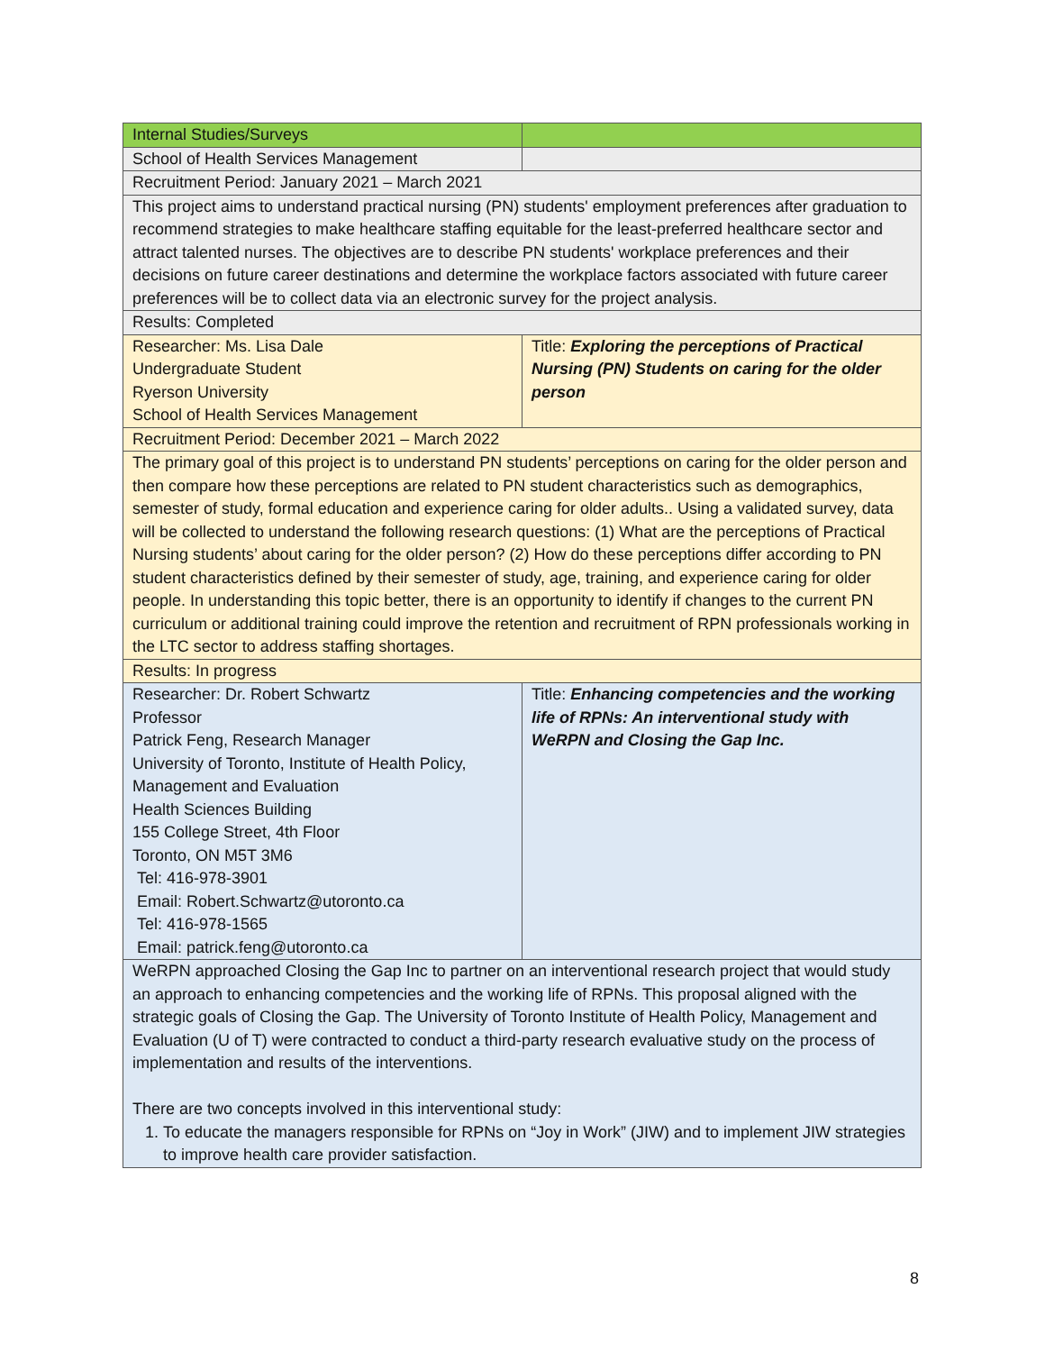| Internal Studies/Surveys | |
| School of Health Services Management | |
| Recruitment Period: January 2021 – March 2021 | |
| This project aims to understand practical nursing (PN) students' employment preferences after graduation to recommend strategies to make healthcare staffing equitable for the least-preferred healthcare sector and attract talented nurses. The objectives are to describe PN students' workplace preferences and their decisions on future career destinations and determine the workplace factors associated with future career preferences will be to collect data via an electronic survey for the project analysis. | |
| Results: Completed | |
| Researcher: Ms. Lisa Dale Undergraduate Student Ryerson University School of Health Services Management | Title: Exploring the perceptions of Practical Nursing (PN) Students on caring for the older person |
| Recruitment Period: December 2021 – March 2022 | |
| The primary goal of this project is to understand PN students’ perceptions on caring for the older person and then compare how these perceptions are related to PN student characteristics such as demographics, semester of study, formal education and experience caring for older adults.. Using a validated survey, data will be collected to understand the following research questions: (1) What are the perceptions of Practical Nursing students’ about caring for the older person? (2) How do these perceptions differ according to PN student characteristics defined by their semester of study, age, training, and experience caring for older people. In understanding this topic better, there is an opportunity to identify if changes to the current PN curriculum or additional training could improve the retention and recruitment of RPN professionals working in the LTC sector to address staffing shortages. | |
| Results: In progress | |
| Researcher: Dr. Robert Schwartz Professor Patrick Feng, Research Manager University of Toronto, Institute of Health Policy, Management and Evaluation Health Sciences Building 155 College Street, 4th Floor Toronto, ON M5T 3M6 Tel: 416-978-3901 Email: Robert.Schwartz@utoronto.ca Tel: 416-978-1565 Email: patrick.feng@utoronto.ca | Title: Enhancing competencies and the working life of RPNs: An interventional study with WeRPN and Closing the Gap Inc. |
| WeRPN approached Closing the Gap Inc to partner on an interventional research project that would study an approach to enhancing competencies and the working life of RPNs. This proposal aligned with the strategic goals of Closing the Gap. The University of Toronto Institute of Health Policy, Management and Evaluation (U of T) were contracted to conduct a third-party research evaluative study on the process of implementation and results of the interventions. There are two concepts involved in this interventional study: 1. To educate the managers responsible for RPNs on “Joy in Work” (JIW) and to implement JIW strategies to improve health care provider satisfaction. | |
8